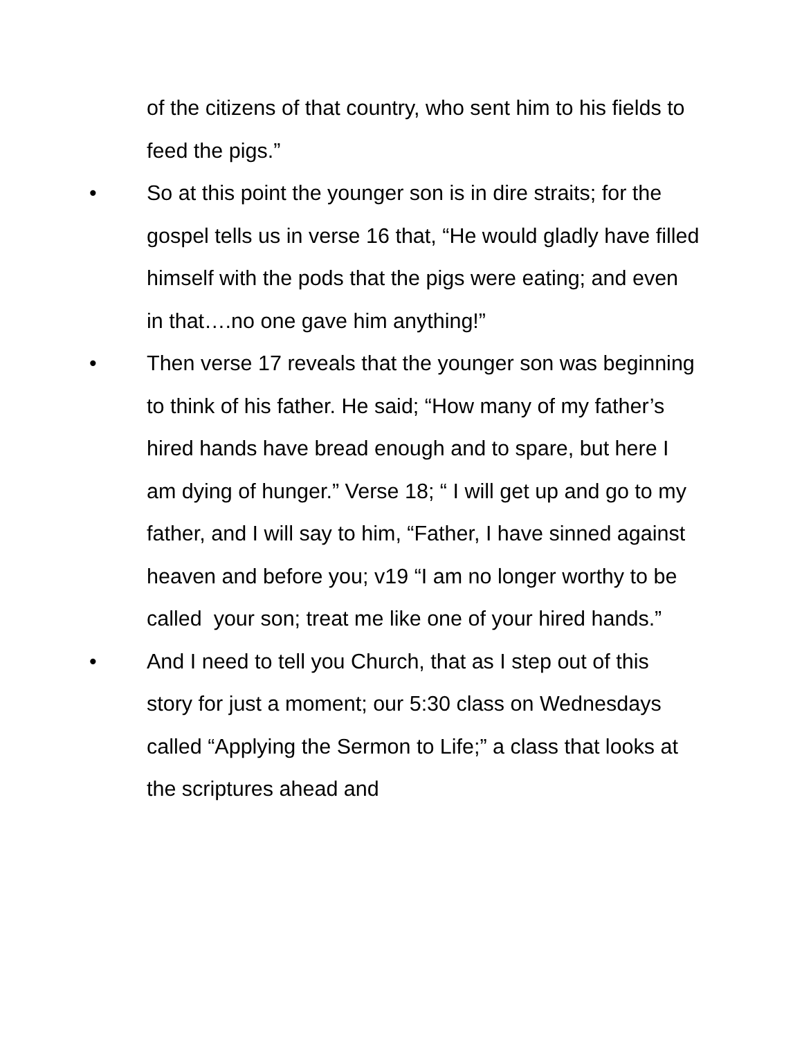of the citizens of that country, who sent him to his fields to feed the pigs.”
• So at this point the younger son is in dire straits; for the gospel tells us in verse 16 that, “He would gladly have filled himself with the pods that the pigs were eating; and even in that….no one gave him anything!”
• Then verse 17 reveals that the younger son was beginning to think of his father. He said; “How many of my father’s hired hands have bread enough and to spare, but here I am dying of hunger.” Verse 18; “ I will get up and go to my father, and I will say to him, “Father, I have sinned against heaven and before you; v19 “I am no longer worthy to be called your son; treat me like one of your hired hands.”
• And I need to tell you Church, that as I step out of this story for just a moment; our 5:30 class on Wednesdays called “Applying the Sermon to Life;” a class that looks at the scriptures ahead and